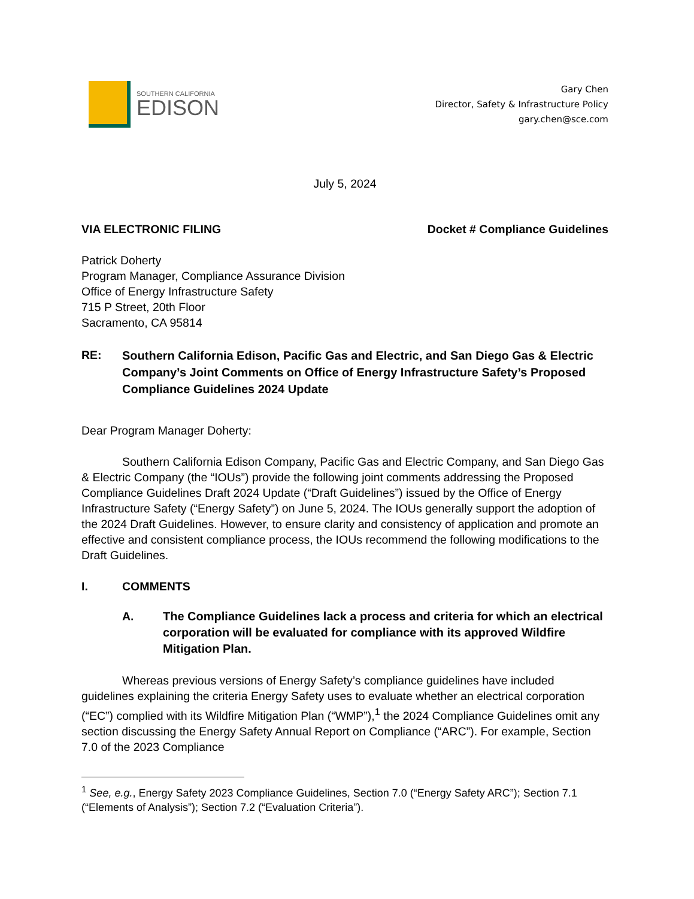SOUTHERN CALIFORNIA
EDISON
Gary Chen
Director, Safety & Infrastructure Policy
gary.chen@sce.com
July 5, 2024
VIA ELECTRONIC FILING Docket # Compliance Guidelines
Patrick Doherty
Program Manager, Compliance Assurance Division
Office of Energy Infrastructure Safety
715 P Street, 20th Floor
Sacramento, CA 95814
RE:
Southern California Edison, Pacific Gas and Electric, and San Diego Gas & Electric Company’s Joint Comments on Office of Energy Infrastructure Safety’s Proposed Compliance Guidelines 2024 Update
Dear Program Manager Doherty:
Southern California Edison Company, Pacific Gas and Electric Company, and San Diego Gas & Electric Company (the “IOUs”) provide the following joint comments addressing the Proposed Compliance Guidelines Draft 2024 Update (“Draft Guidelines”) issued by the Office of Energy Infrastructure Safety (“Energy Safety”) on June 5, 2024. The IOUs generally support the adoption of the 2024 Draft Guidelines. However, to ensure clarity and consistency of application and promote an effective and consistent compliance process, the IOUs recommend the following modifications to the Draft Guidelines.
I. COMMENTS
A.
The Compliance Guidelines lack a process and criteria for which an electrical corporation will be evaluated for compliance with its approved Wildfire Mitigation Plan.
Whereas previous versions of Energy Safety’s compliance guidelines have included guidelines explaining the criteria Energy Safety uses to evaluate whether an electrical corporation (“EC”) complied with its Wildfire Mitigation Plan (“WMP”),<sup>1</sup> the 2024 Compliance Guidelines omit any section discussing the Energy Safety Annual Report on Compliance (“ARC”). For example, Section 7.0 of the 2023 Compliance
<sup>1</sup> See, e.g., Energy Safety 2023 Compliance Guidelines, Section 7.0 (“Energy Safety ARC”); Section 7.1 (“Elements of Analysis”); Section 7.2 (“Evaluation Criteria”).